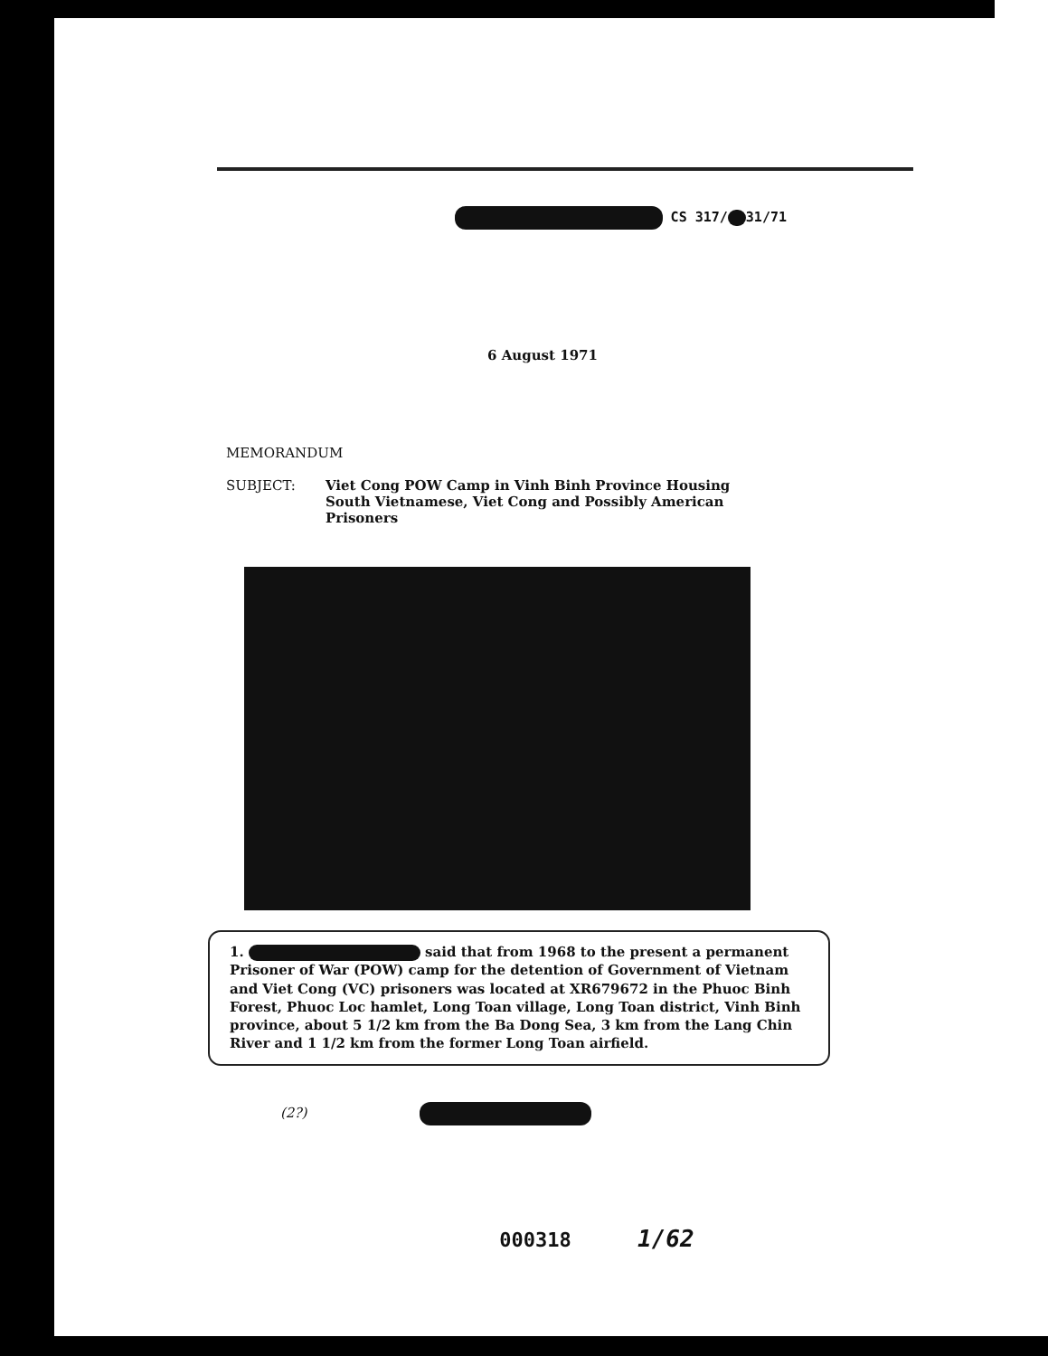CS 317/ 31/71
6 August 1971
MEMORANDUM
SUBJECT: Viet Cong POW Camp in Vinh Binh Province Housing South Vietnamese, Viet Cong and Possibly American Prisoners
1. said that from 1968 to the present a permanent Prisoner of War (POW) camp for the detention of Government of Vietnam and Viet Cong (VC) prisoners was located at XR679672 in the Phuoc Binh Forest, Phuoc Loc hamlet, Long Toan village, Long Toan district, Vinh Binh province, about 5 1/2 km from the Ba Dong Sea, 3 km from the Lang Chin River and 1 1/2 km from the former Long Toan airfield.
(2?)
000318 1/62